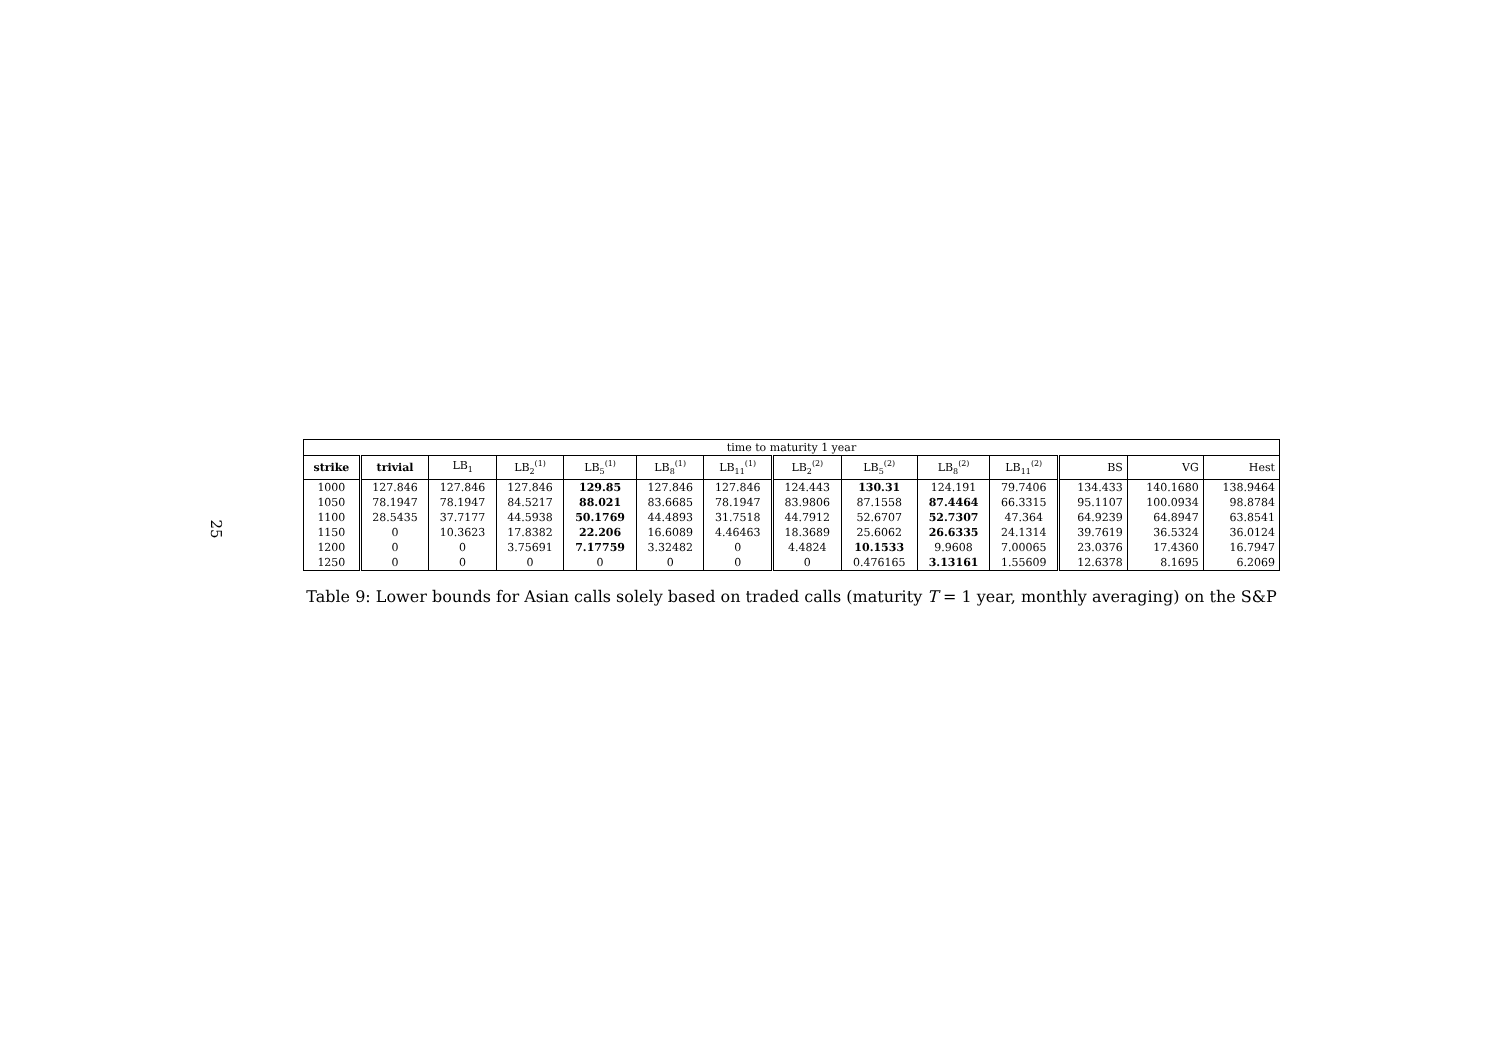25
| time to maturity 1 year | | | | | | | | | | | | | |
| --- | --- | --- | --- | --- | --- | --- | --- | --- | --- | --- | --- | --- | --- |
| strike | trivial | LB<sub>1</sub> | LB<sub>2</sub><sup>(1)</sup> | LB<sub>5</sub><sup>(1)</sup> | LB<sub>8</sub><sup>(1)</sup> | LB<sub>11</sub><sup>(1)</sup> | LB<sub>2</sub><sup>(2)</sup> | LB<sub>5</sub><sup>(2)</sup> | LB<sub>8</sub><sup>(2)</sup> | LB<sub>11</sub><sup>(2)</sup> | BS | VG | Hest |
| 1000 | 127.846 | 127.846 | 127.846 | 129.85 | 127.846 | 127.846 | 124.443 | 130.31 | 124.191 | 79.7406 | 134.433 | 140.1680 | 138.9464 |
| 1050 | 78.1947 | 78.1947 | 84.5217 | 88.021 | 83.6685 | 78.1947 | 83.9806 | 87.1558 | 87.4464 | 66.3315 | 95.1107 | 100.0934 | 98.8784 |
| 1100 | 28.5435 | 37.7177 | 44.5938 | 50.1769 | 44.4893 | 31.7518 | 44.7912 | 52.6707 | 52.7307 | 47.364 | 64.9239 | 64.8947 | 63.8541 |
| 1150 | 0 | 10.3623 | 17.8382 | 22.206 | 16.6089 | 4.46463 | 18.3689 | 25.6062 | 26.6335 | 24.1314 | 39.7619 | 36.5324 | 36.0124 |
| 1200 | 0 | 0 | 3.75691 | 7.17759 | 3.32482 | 0 | 4.4824 | 10.1533 | 9.9608 | 7.00065 | 23.0376 | 17.4360 | 16.7947 |
| 1250 | 0 | 0 | 0 | 0 | 0 | 0 | 0 | 0.476165 | 3.13161 | 1.55609 | 12.6378 | 8.1695 | 6.2069 |
Table 9: Lower bounds for Asian calls solely based on traded calls (maturity T = 1 year, monthly averaging) on the S&P